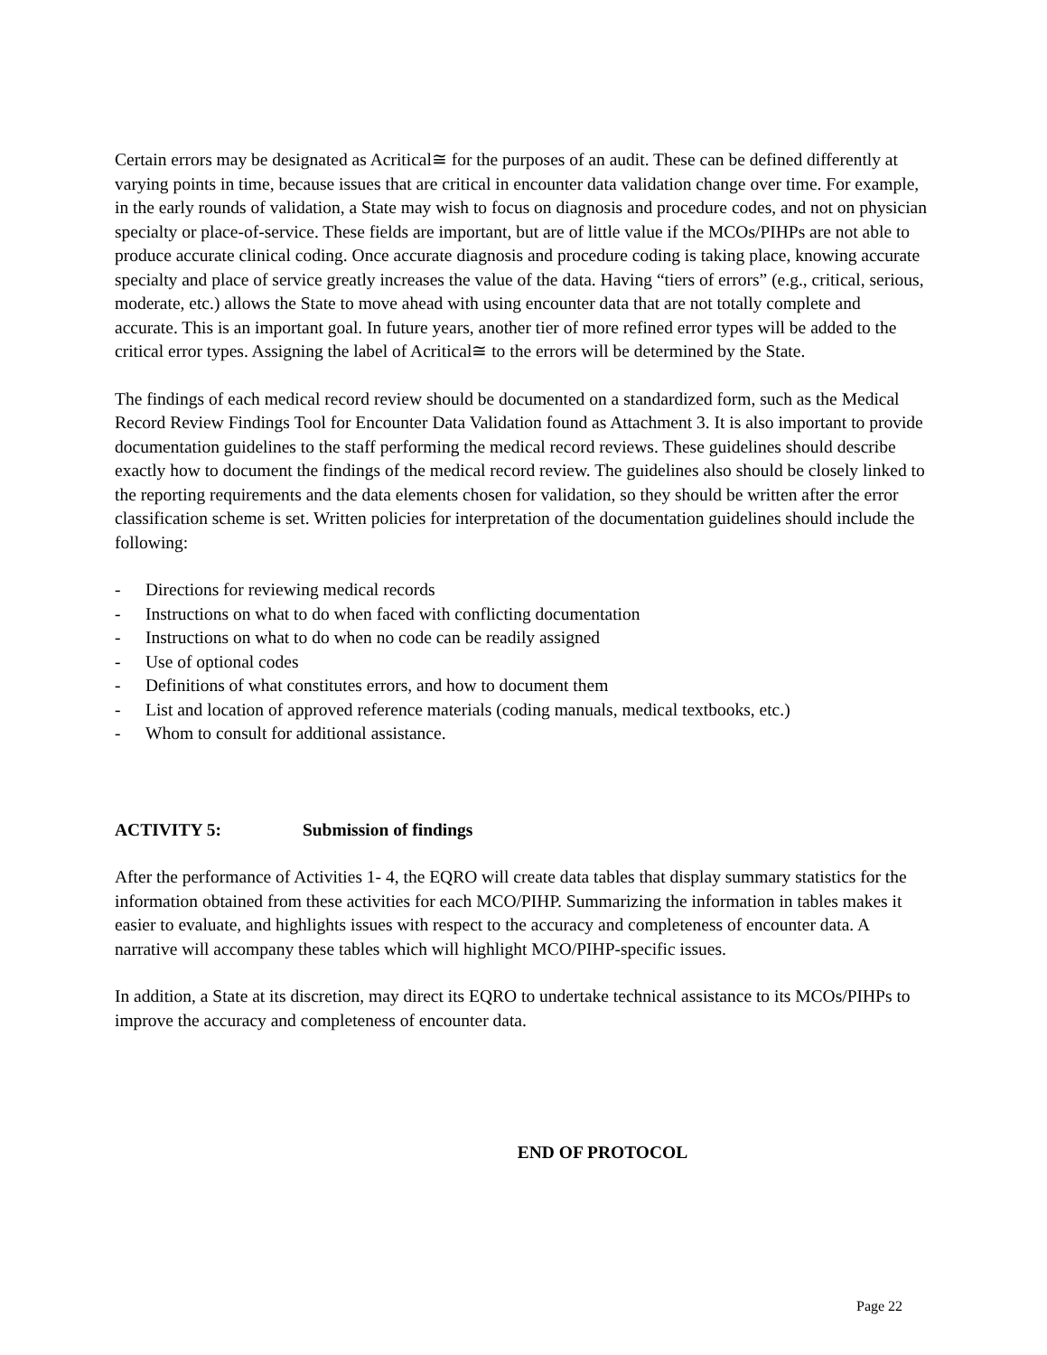Certain errors may be designated as Acritical≅ for the purposes of an audit. These can be defined differently at varying points in time, because issues that are critical in encounter data validation change over time. For example, in the early rounds of validation, a State may wish to focus on diagnosis and procedure codes, and not on physician specialty or place-of-service. These fields are important, but are of little value if the MCOs/PIHPs are not able to produce accurate clinical coding. Once accurate diagnosis and procedure coding is taking place, knowing accurate specialty and place of service greatly increases the value of the data. Having “tiers of errors” (e.g., critical, serious, moderate, etc.) allows the State to move ahead with using encounter data that are not totally complete and accurate. This is an important goal. In future years, another tier of more refined error types will be added to the critical error types. Assigning the label of Acritical≅ to the errors will be determined by the State.
The findings of each medical record review should be documented on a standardized form, such as the Medical Record Review Findings Tool for Encounter Data Validation found as Attachment 3. It is also important to provide documentation guidelines to the staff performing the medical record reviews. These guidelines should describe exactly how to document the findings of the medical record review. The guidelines also should be closely linked to the reporting requirements and the data elements chosen for validation, so they should be written after the error classification scheme is set. Written policies for interpretation of the documentation guidelines should include the following:
- Directions for reviewing medical records
- Instructions on what to do when faced with conflicting documentation
- Instructions on what to do when no code can be readily assigned
- Use of optional codes
- Definitions of what constitutes errors, and how to document them
- List and location of approved reference materials (coding manuals, medical textbooks, etc.)
- Whom to consult for additional assistance.
ACTIVITY 5: Submission of findings
After the performance of Activities 1- 4, the EQRO will create data tables that display summary statistics for the information obtained from these activities for each MCO/PIHP. Summarizing the information in tables makes it easier to evaluate, and highlights issues with respect to the accuracy and completeness of encounter data. A narrative will accompany these tables which will highlight MCO/PIHP-specific issues.
In addition, a State at its discretion, may direct its EQRO to undertake technical assistance to its MCOs/PIHPs to improve the accuracy and completeness of encounter data.
END OF PROTOCOL
Page 22